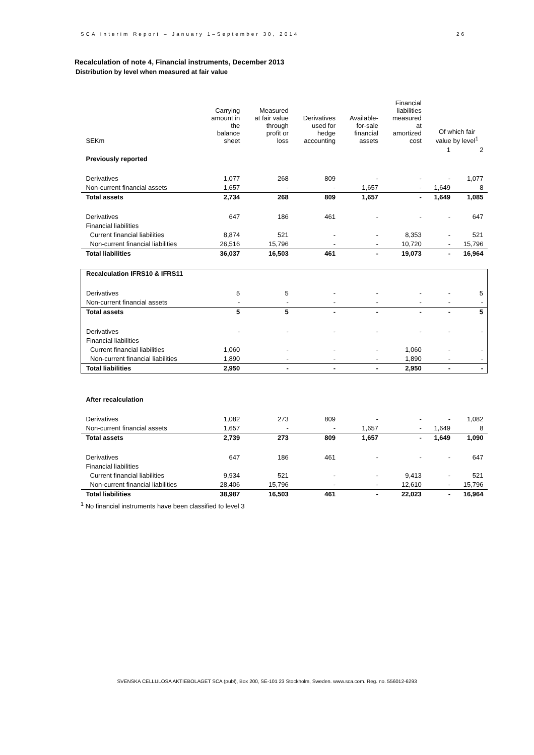SCA Interim Report – January 1–September 30, 2014 26
Recalculation of note 4, Financial instruments, December 2013
Distribution by level when measured at fair value
| SEKm | Carrying amount in the balance sheet | Measured at fair value through profit or loss | Derivatives used for hedge accounting | Available- for-sale financial assets | Financial liabilities measured at amortized cost | Of which fair value by level<sup>1</sup> | |
| --- | --- | --- | --- | --- | --- | --- | --- |
| | | | | | | 1 | 2 |
| Previously reported | | | | | | | |
| Derivatives | 1,077 | 268 | 809 | - | - | - | 1,077 |
| Non-current financial assets | 1,657 | - | - | 1,657 | - | 1,649 | 8 |
| Total assets | 2,734 | 268 | 809 | 1,657 | - | 1,649 | 1,085 |
| Derivatives | 647 | 186 | 461 | - | - | - | 647 |
| Financial liabilities | | | | | | | |
| Current financial liabilities | 8,874 | 521 | - | - | 8,353 | - | 521 |
| Non-current financial liabilities | 26,516 | 15,796 | - | - | 10,720 | - | 15,796 |
| Total liabilities | 36,037 | 16,503 | 461 | - | 19,073 | - | 16,964 |
| Recalculation IFRS10 & IFRS11 | | | | | | | |
| Derivatives | 5 | 5 | - | - | - | - | 5 |
| Non-current financial assets | - | - | - | - | - | - | - |
| Total assets | 5 | 5 | - | - | - | - | 5 |
| Derivatives | - | - | - | - | - | - | - |
| Financial liabilities | | | | | | | |
| Current financial liabilities | 1,060 | - | - | - | 1,060 | - | - |
| Non-current financial liabilities | 1,890 | - | - | - | 1,890 | - | - |
| Total liabilities | 2,950 | - | - | - | 2,950 | - | - |
| After recalculation | | | | | | | |
| Derivatives | 1,082 | 273 | 809 | - | - | - | 1,082 |
| Non-current financial assets | 1,657 | - | - | 1,657 | - | 1,649 | 8 |
| Total assets | 2,739 | 273 | 809 | 1,657 | - | 1,649 | 1,090 |
| Derivatives | 647 | 186 | 461 | - | - | - | 647 |
| Financial liabilities | | | | | | | |
| Current financial liabilities | 9,934 | 521 | - | - | 9,413 | - | 521 |
| Non-current financial liabilities | 28,406 | 15,796 | - | - | 12,610 | - | 15,796 |
| Total liabilities | 38,987 | 16,503 | 461 | - | 22,023 | - | 16,964 |
<sup>1</sup> No financial instruments have been classified to level 3
SVENSKA CELLULOSA AKTIEBOLAGET SCA (publ), Box 200, SE-101 23 Stockholm, Sweden. www.sca.com. Reg. no. 556012-6293